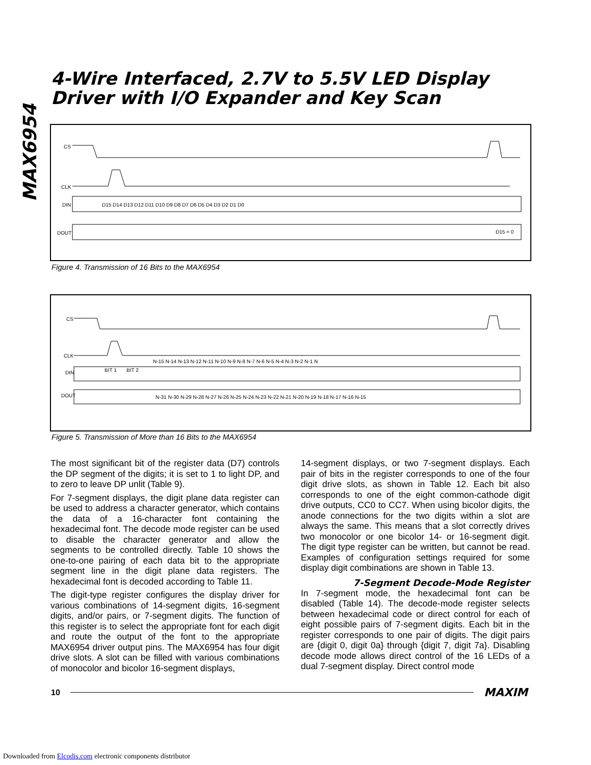MAX6954
4-Wire Interfaced, 2.7V to 5.5V LED Display
Driver with I/O Expander and Key Scan
CS
CLK
DIN
D15 D14 D13 D12 D11 D10 D9 D8 D7 D6 D5 D4 D3 D2 D1 D0
DOUT
D15 = 0
Figure 4. Transmission of 16 Bits to the MAX6954
CS
CLK
N-15 N-14 N-13 N-12 N-11 N-10 N-9 N-8 N-7 N-6 N-5 N-4 N-3 N-2 N-1 N
DIN
BIT 1
BIT 2
DOUT
N-31 N-30 N-29 N-28 N-27 N-26 N-25 N-24 N-23 N-22 N-21 N-20 N-19 N-18 N-17 N-16 N-15
Figure 5. Transmission of More than 16 Bits to the MAX6954
The most significant bit of the register data (D7) controls the DP segment of the digits; it is set to 1 to light DP, and to zero to leave DP unlit (Table 9).
For 7-segment displays, the digit plane data register can be used to address a character generator, which contains the data of a 16-character font containing the hexadecimal font. The decode mode register can be used to disable the character generator and allow the segments to be controlled directly. Table 10 shows the one-to-one pairing of each data bit to the appropriate segment line in the digit plane data registers. The hexadecimal font is decoded according to Table 11.
The digit-type register configures the display driver for various combinations of 14-segment digits, 16-segment digits, and/or pairs, or 7-segment digits. The function of this register is to select the appropriate font for each digit and route the output of the font to the appropriate MAX6954 driver output pins. The MAX6954 has four digit drive slots. A slot can be filled with various combinations of monocolor and bicolor 16-segment displays,
14-segment displays, or two 7-segment displays. Each pair of bits in the register corresponds to one of the four digit drive slots, as shown in Table 12. Each bit also corresponds to one of the eight common-cathode digit drive outputs, CC0 to CC7. When using bicolor digits, the anode connections for the two digits within a slot are always the same. This means that a slot correctly drives two monocolor or one bicolor 14- or 16-segment digit. The digit type register can be written, but cannot be read. Examples of configuration settings required for some display digit combinations are shown in Table 13.
7-Segment Decode-Mode Register
In 7-segment mode, the hexadecimal font can be disabled (Table 14). The decode-mode register selects between hexadecimal code or direct control for each of eight possible pairs of 7-segment digits. Each bit in the register corresponds to one pair of digits. The digit pairs are {digit 0, digit 0a} through {digit 7, digit 7a}. Disabling decode mode allows direct control of the 16 LEDs of a dual 7-segment display. Direct control mode
10 MAXIM
Downloaded from Elcodis.com electronic components distributor